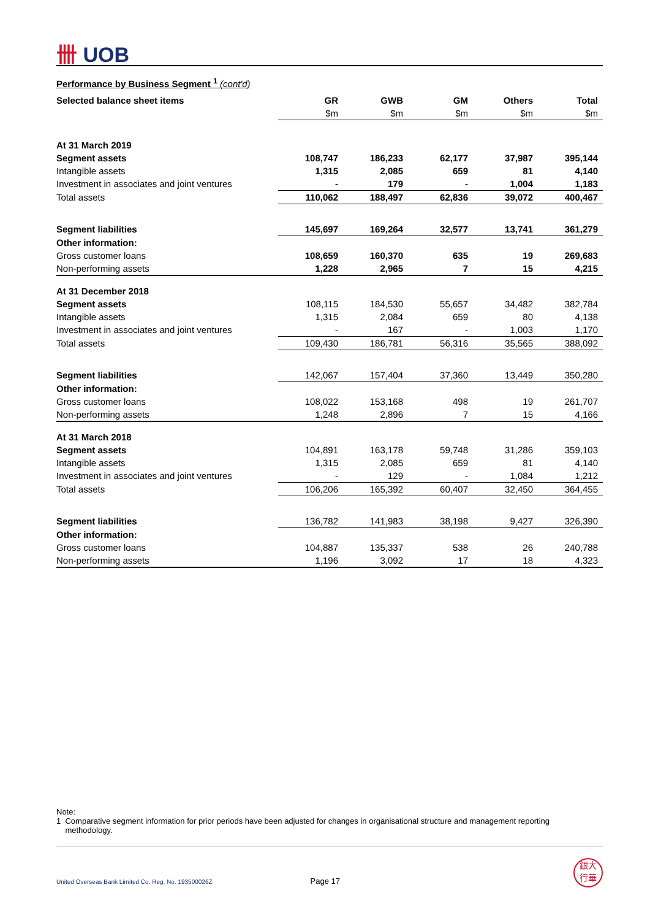卌 UOB
Performance by Business Segment <sup>1</sup> (cont'd)
| Selected balance sheet items | GR | GWB | GM | Others | Total |
| --- | --- | --- | --- | --- | --- |
| | $m | $m | $m | $m | $m |
| At 31 March 2019 | | | | | |
| Segment assets | 108,747 | 186,233 | 62,177 | 37,987 | 395,144 |
| Intangible assets | 1,315 | 2,085 | 659 | 81 | 4,140 |
| Investment in associates and joint ventures | - | 179 | - | 1,004 | 1,183 |
| Total assets | 110,062 | 188,497 | 62,836 | 39,072 | 400,467 |
| Segment liabilities | 145,697 | 169,264 | 32,577 | 13,741 | 361,279 |
| Other information: | | | | | |
| Gross customer loans | 108,659 | 160,370 | 635 | 19 | 269,683 |
| Non-performing assets | 1,228 | 2,965 | 7 | 15 | 4,215 |
| At 31 December 2018 | | | | | |
| Segment assets | 108,115 | 184,530 | 55,657 | 34,482 | 382,784 |
| Intangible assets | 1,315 | 2,084 | 659 | 80 | 4,138 |
| Investment in associates and joint ventures | - | 167 | - | 1,003 | 1,170 |
| Total assets | 109,430 | 186,781 | 56,316 | 35,565 | 388,092 |
| Segment liabilities | 142,067 | 157,404 | 37,360 | 13,449 | 350,280 |
| Other information: | | | | | |
| Gross customer loans | 108,022 | 153,168 | 498 | 19 | 261,707 |
| Non-performing assets | 1,248 | 2,896 | 7 | 15 | 4,166 |
| At 31 March 2018 | | | | | |
| Segment assets | 104,891 | 163,178 | 59,748 | 31,286 | 359,103 |
| Intangible assets | 1,315 | 2,085 | 659 | 81 | 4,140 |
| Investment in associates and joint ventures | - | 129 | - | 1,084 | 1,212 |
| Total assets | 106,206 | 165,392 | 60,407 | 32,450 | 364,455 |
| Segment liabilities | 136,782 | 141,983 | 38,198 | 9,427 | 326,390 |
| Other information: | | | | | |
| Gross customer loans | 104,887 | 135,337 | 538 | 26 | 240,788 |
| Non-performing assets | 1,196 | 3,092 | 17 | 18 | 4,323 |
Note:
1 Comparative segment information for prior periods have been adjusted for changes in organisational structure and management reporting
methodology.
United Overseas Bank Limited Co. Reg. No. 193500026Z Page 17
銀大
行華